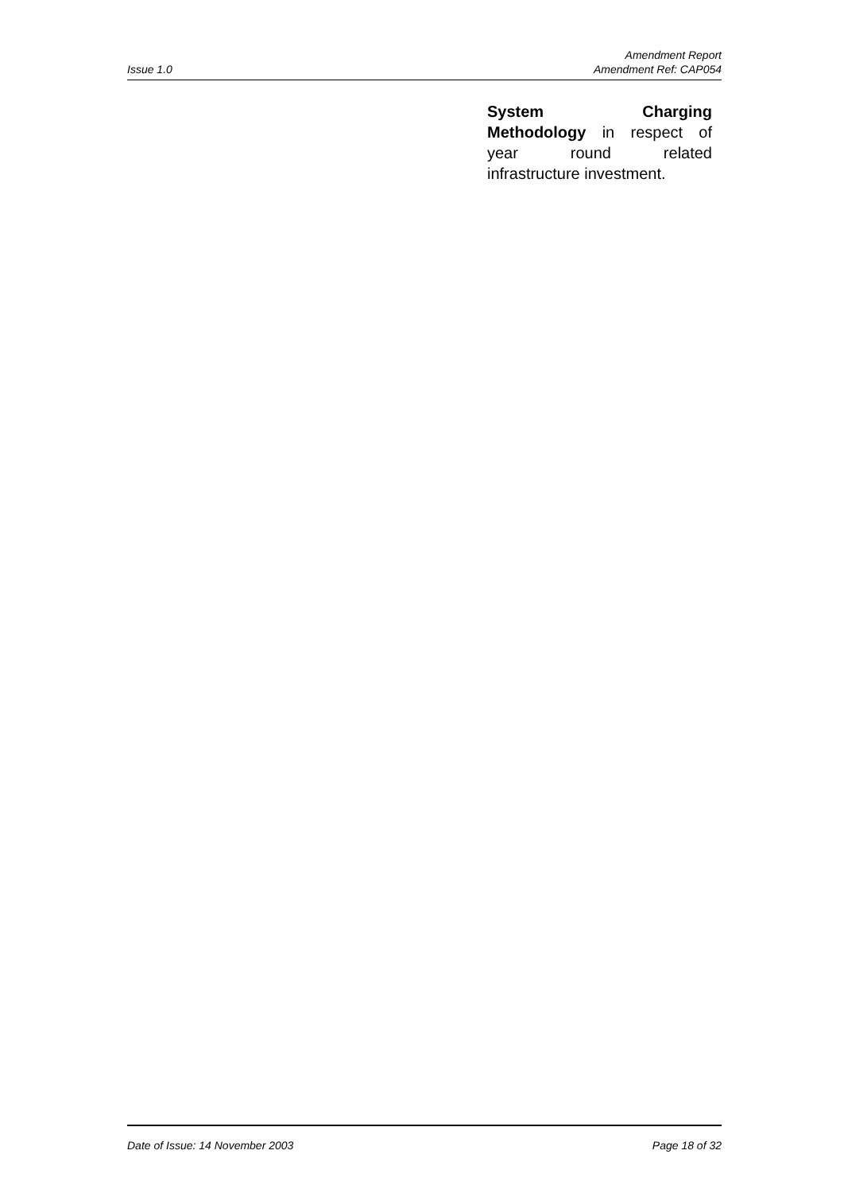Issue 1.0
Amendment Report
Amendment Ref: CAP054
System Charging Methodology in respect of year round related infrastructure investment.
Date of Issue: 14 November 2003
Page 18 of 32